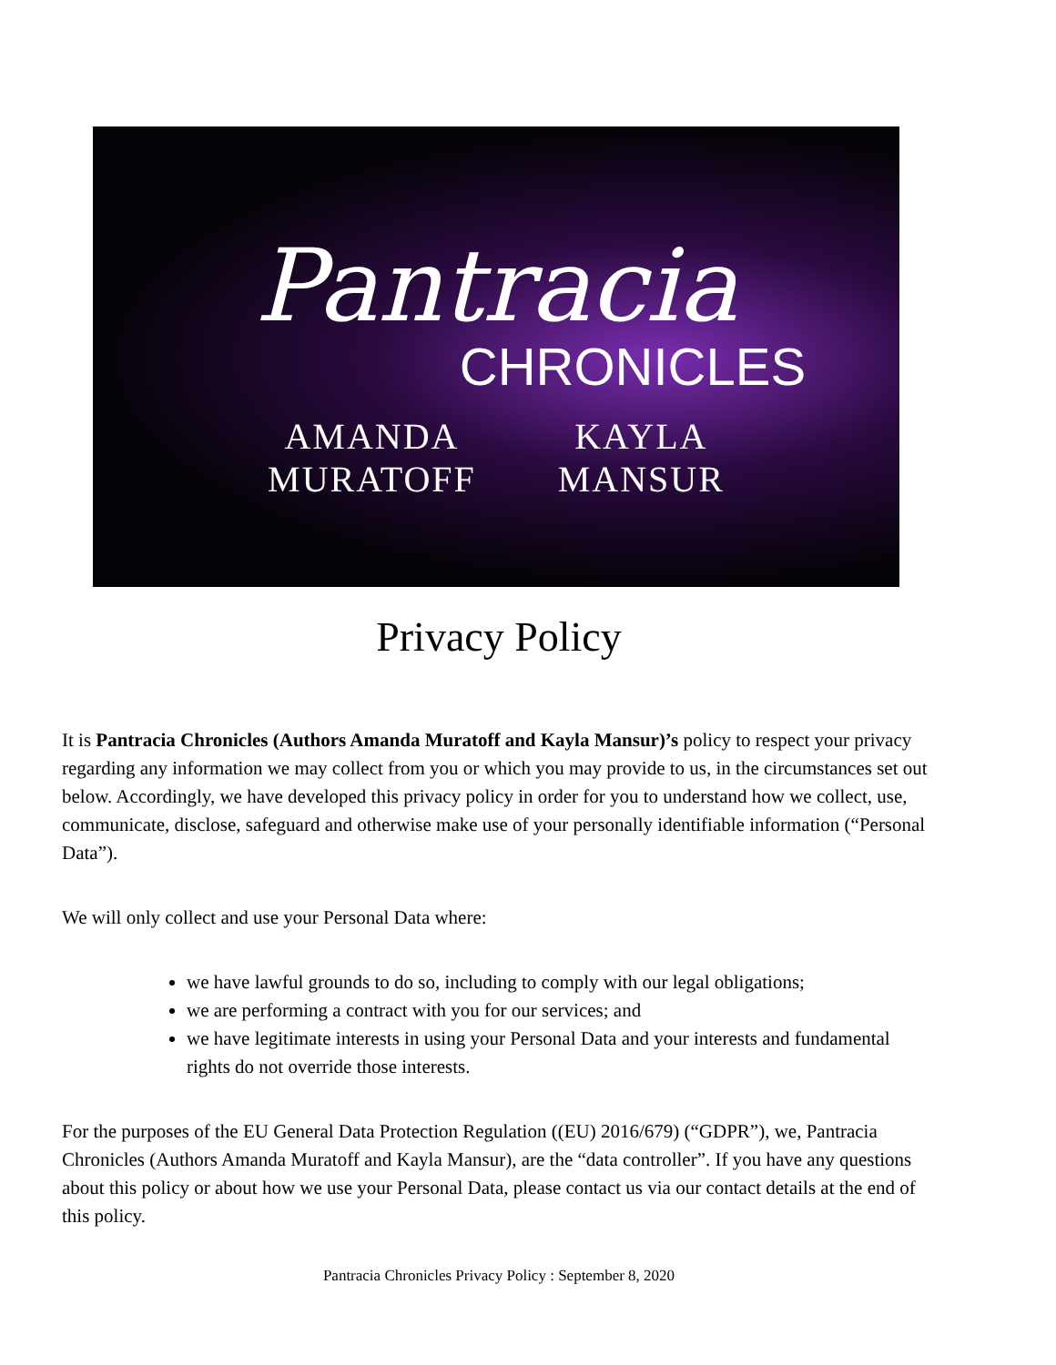Pantracia
CHRONICLES
AMANDA
MURATOFF
KAYLA
MANSUR
Privacy Policy
It is Pantracia Chronicles (Authors Amanda Muratoff and Kayla Mansur)’s policy to respect your privacy regarding any information we may collect from you or which you may provide to us, in the circumstances set out below. Accordingly, we have developed this privacy policy in order for you to understand how we collect, use, communicate, disclose, safeguard and otherwise make use of your personally identifiable information (“Personal Data”).
We will only collect and use your Personal Data where:
we have lawful grounds to do so, including to comply with our legal obligations;
we are performing a contract with you for our services; and
we have legitimate interests in using your Personal Data and your interests and fundamental rights do not override those interests.
For the purposes of the EU General Data Protection Regulation ((EU) 2016/679) (“GDPR”), we, Pantracia Chronicles (Authors Amanda Muratoff and Kayla Mansur), are the “data controller”. If you have any questions about this policy or about how we use your Personal Data, please contact us via our contact details at the end of this policy.
Pantracia Chronicles Privacy Policy : September 8, 2020